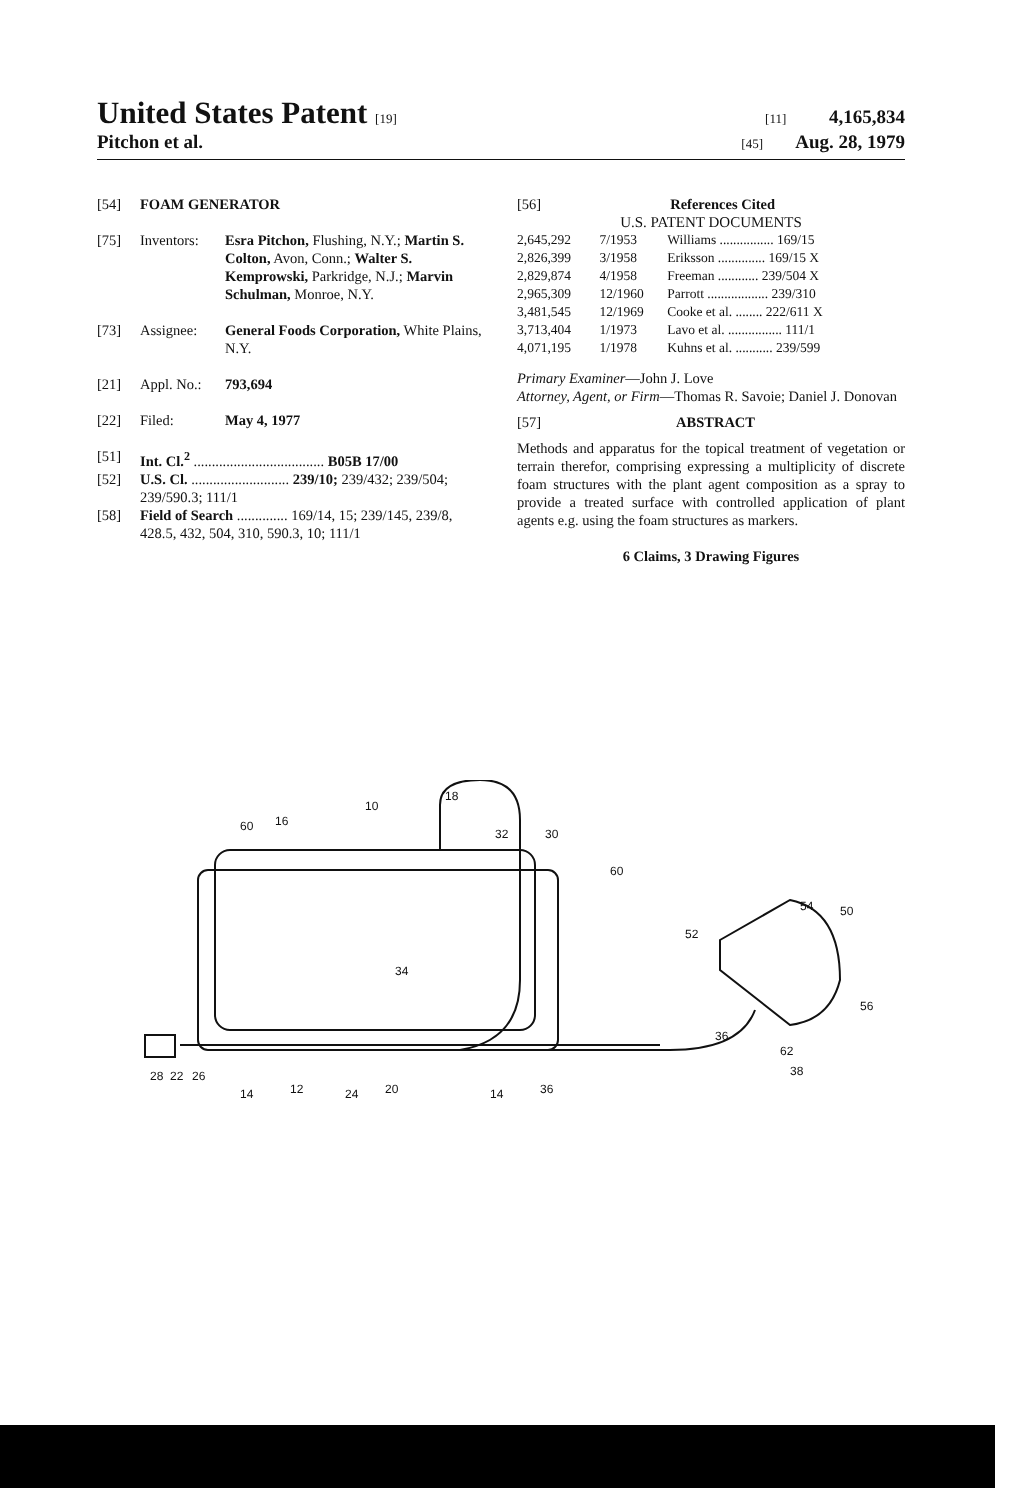United States Patent [19] [11] 4,165,834
Pitchon et al. [45] Aug. 28, 1979
[54] FOAM GENERATOR
[75] Inventors: Esra Pitchon, Flushing, N.Y.; Martin S. Colton, Avon, Conn.; Walter S. Kemprowski, Parkridge, N.J.; Marvin Schulman, Monroe, N.Y.
[73] Assignee: General Foods Corporation, White Plains, N.Y.
[21] Appl. No.: 793,694
[22] Filed: May 4, 1977
[51] Int. Cl.<sup>2</sup> .................................... B05B 17/00
[52] U.S. Cl. ........................... 239/10; 239/432; 239/504; 239/590.3; 111/1
[58] Field of Search .............. 169/14, 15; 239/145, 239/8, 428.5, 432, 504, 310, 590.3, 10; 111/1
[56] References Cited
U.S. PATENT DOCUMENTS
| 2,645,292 | 7/1953 | Williams ................ 169/15 |
| 2,826,399 | 3/1958 | Eriksson .............. 169/15 X |
| 2,829,874 | 4/1958 | Freeman ............ 239/504 X |
| 2,965,309 | 12/1960 | Parrott .................. 239/310 |
| 3,481,545 | 12/1969 | Cooke et al. ........ 222/611 X |
| 3,713,404 | 1/1973 | Lavo et al. ................ 111/1 |
| 4,071,195 | 1/1978 | Kuhns et al. ........... 239/599 |
Primary Examiner—John J. Love
Attorney, Agent, or Firm—Thomas R. Savoie; Daniel J. Donovan
[57] ABSTRACT
Methods and apparatus for the topical treatment of vegetation or terrain therefor, comprising expressing a multiplicity of discrete foam structures with the plant agent composition as a spray to provide a treated surface with controlled application of plant agents e.g. using the foam structures as markers.
6 Claims, 3 Drawing Figures
10
18
60
16
32
30
60
54
50
52
34
56
36
62
38
28
22
26
14
12
24
20
14
36